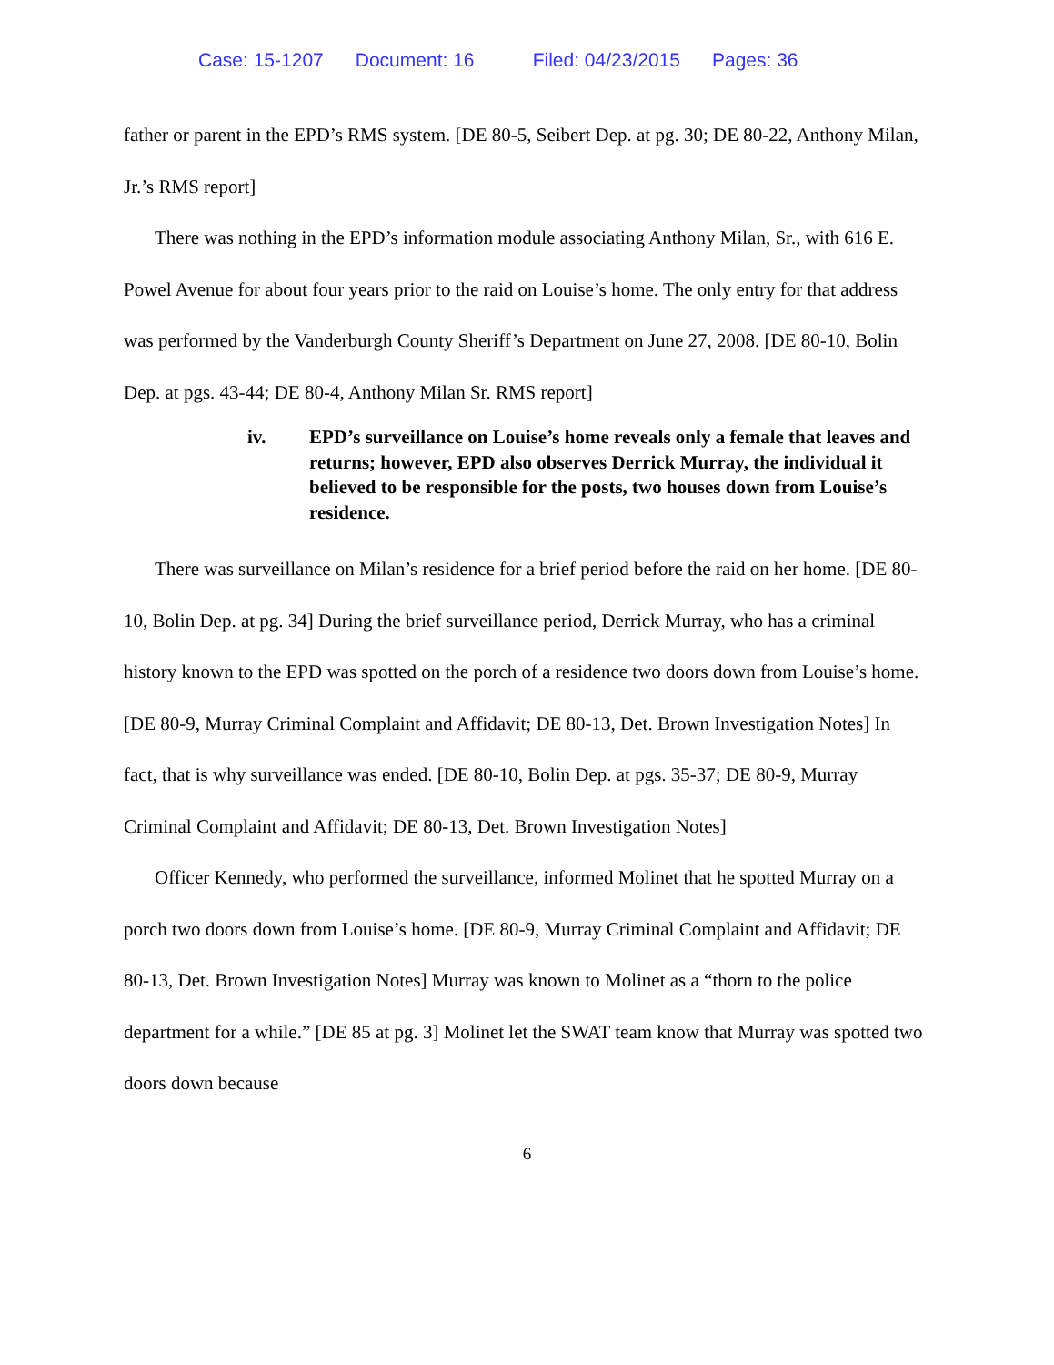Case: 15-1207 Document: 16 Filed: 04/23/2015 Pages: 36
father or parent in the EPD’s RMS system. [DE 80-5, Seibert Dep. at pg. 30; DE 80-22, Anthony Milan, Jr.’s RMS report]
There was nothing in the EPD’s information module associating Anthony Milan, Sr., with 616 E. Powel Avenue for about four years prior to the raid on Louise’s home. The only entry for that address was performed by the Vanderburgh County Sheriff’s Department on June 27, 2008. [DE 80-10, Bolin Dep. at pgs. 43-44; DE 80-4, Anthony Milan Sr. RMS report]
iv. EPD’s surveillance on Louise’s home reveals only a female that leaves and returns; however, EPD also observes Derrick Murray, the individual it believed to be responsible for the posts, two houses down from Louise’s residence.
There was surveillance on Milan’s residence for a brief period before the raid on her home. [DE 80-10, Bolin Dep. at pg. 34] During the brief surveillance period, Derrick Murray, who has a criminal history known to the EPD was spotted on the porch of a residence two doors down from Louise’s home. [DE 80-9, Murray Criminal Complaint and Affidavit; DE 80-13, Det. Brown Investigation Notes] In fact, that is why surveillance was ended. [DE 80-10, Bolin Dep. at pgs. 35-37; DE 80-9, Murray Criminal Complaint and Affidavit; DE 80-13, Det. Brown Investigation Notes]
Officer Kennedy, who performed the surveillance, informed Molinet that he spotted Murray on a porch two doors down from Louise’s home. [DE 80-9, Murray Criminal Complaint and Affidavit; DE 80-13, Det. Brown Investigation Notes] Murray was known to Molinet as a “thorn to the police department for a while.” [DE 85 at pg. 3] Molinet let the SWAT team know that Murray was spotted two doors down because
6